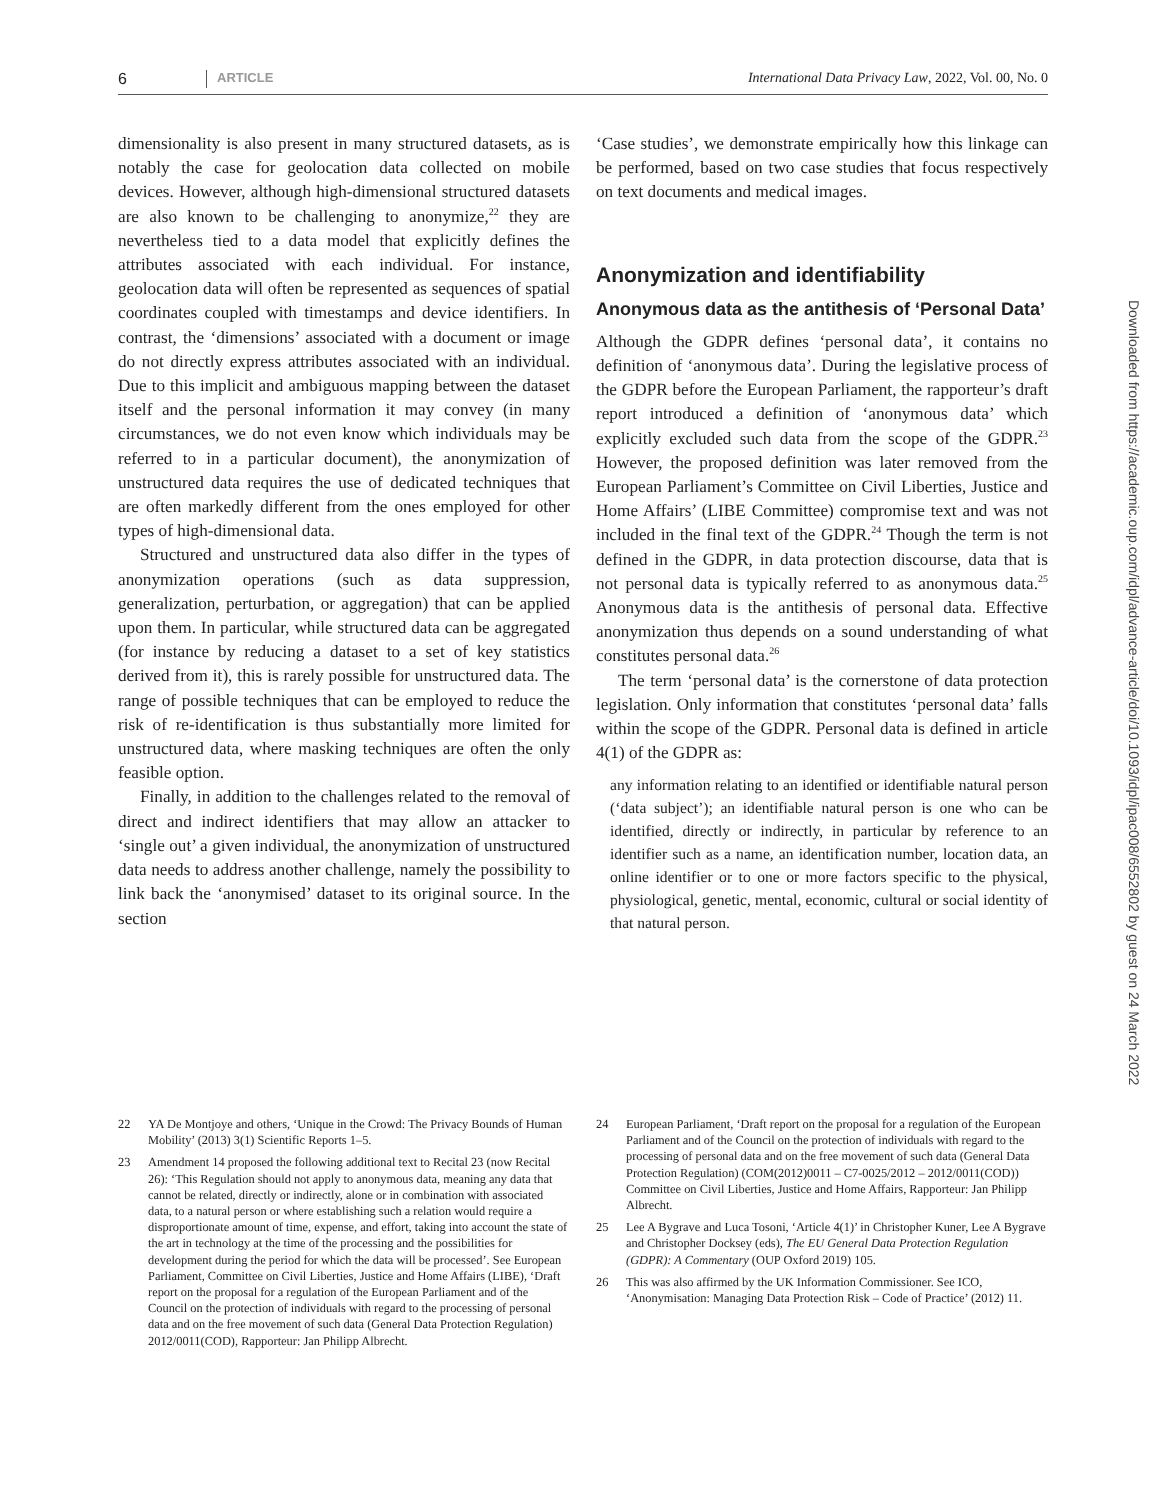6 ARTICLE International Data Privacy Law, 2022, Vol. 00, No. 0
dimensionality is also present in many structured datasets, as is notably the case for geolocation data collected on mobile devices. However, although high-dimensional structured datasets are also known to be challenging to anonymize,<sup>22</sup> they are nevertheless tied to a data model that explicitly defines the attributes associated with each individual. For instance, geolocation data will often be represented as sequences of spatial coordinates coupled with timestamps and device identifiers. In contrast, the ‘dimensions’ associated with a document or image do not directly express attributes associated with an individual. Due to this implicit and ambiguous mapping between the dataset itself and the personal information it may convey (in many circumstances, we do not even know which individuals may be referred to in a particular document), the anonymization of unstructured data requires the use of dedicated techniques that are often markedly different from the ones employed for other types of high-dimensional data.
Structured and unstructured data also differ in the types of anonymization operations (such as data suppression, generalization, perturbation, or aggregation) that can be applied upon them. In particular, while structured data can be aggregated (for instance by reducing a dataset to a set of key statistics derived from it), this is rarely possible for unstructured data. The range of possible techniques that can be employed to reduce the risk of re-identification is thus substantially more limited for unstructured data, where masking techniques are often the only feasible option.
Finally, in addition to the challenges related to the removal of direct and indirect identifiers that may allow an attacker to ‘single out’ a given individual, the anonymization of unstructured data needs to address another challenge, namely the possibility to link back the ‘anonymised’ dataset to its original source. In the section
‘Case studies’, we demonstrate empirically how this linkage can be performed, based on two case studies that focus respectively on text documents and medical images.
Anonymization and identifiability
Anonymous data as the antithesis of ‘Personal Data’
Although the GDPR defines ‘personal data’, it contains no definition of ‘anonymous data’. During the legislative process of the GDPR before the European Parliament, the rapporteur’s draft report introduced a definition of ‘anonymous data’ which explicitly excluded such data from the scope of the GDPR.<sup>23</sup> However, the proposed definition was later removed from the European Parliament’s Committee on Civil Liberties, Justice and Home Affairs’ (LIBE Committee) compromise text and was not included in the final text of the GDPR.<sup>24</sup> Though the term is not defined in the GDPR, in data protection discourse, data that is not personal data is typically referred to as anonymous data.<sup>25</sup> Anonymous data is the antithesis of personal data. Effective anonymization thus depends on a sound understanding of what constitutes personal data.<sup>26</sup>
The term ‘personal data’ is the cornerstone of data protection legislation. Only information that constitutes ‘personal data’ falls within the scope of the GDPR. Personal data is defined in article 4(1) of the GDPR as:
any information relating to an identified or identifiable natural person (‘data subject’); an identifiable natural person is one who can be identified, directly or indirectly, in particular by reference to an identifier such as a name, an identification number, location data, an online identifier or to one or more factors specific to the physical, physiological, genetic, mental, economic, cultural or social identity of that natural person.
22 YA De Montjoye and others, ‘Unique in the Crowd: The Privacy Bounds of Human Mobility’ (2013) 3(1) Scientific Reports 1–5.
23 Amendment 14 proposed the following additional text to Recital 23 (now Recital 26): ‘This Regulation should not apply to anonymous data, meaning any data that cannot be related, directly or indirectly, alone or in combination with associated data, to a natural person or where establishing such a relation would require a disproportionate amount of time, expense, and effort, taking into account the state of the art in technology at the time of the processing and the possibilities for development during the period for which the data will be processed’. See European Parliament, Committee on Civil Liberties, Justice and Home Affairs (LIBE), ‘Draft report on the proposal for a regulation of the European Parliament and of the Council on the protection of individuals with regard to the processing of personal data and on the free movement of such data (General Data Protection Regulation) 2012/0011(COD), Rapporteur: Jan Philipp Albrecht.
24 European Parliament, ‘Draft report on the proposal for a regulation of the European Parliament and of the Council on the protection of individuals with regard to the processing of personal data and on the free movement of such data (General Data Protection Regulation) (COM(2012)0011 – C7-0025/2012 – 2012/0011(COD)) Committee on Civil Liberties, Justice and Home Affairs, Rapporteur: Jan Philipp Albrecht.
25 Lee A Bygrave and Luca Tosoni, ‘Article 4(1)’ in Christopher Kuner, Lee A Bygrave and Christopher Docksey (eds), The EU General Data Protection Regulation (GDPR): A Commentary (OUP Oxford 2019) 105.
26 This was also affirmed by the UK Information Commissioner. See ICO, ‘Anonymisation: Managing Data Protection Risk – Code of Practice’ (2012) 11.
Downloaded from https://academic.oup.com/idpl/advance-article/doi/10.1093/idpl/ipac008/6552802 by guest on 24 March 2022